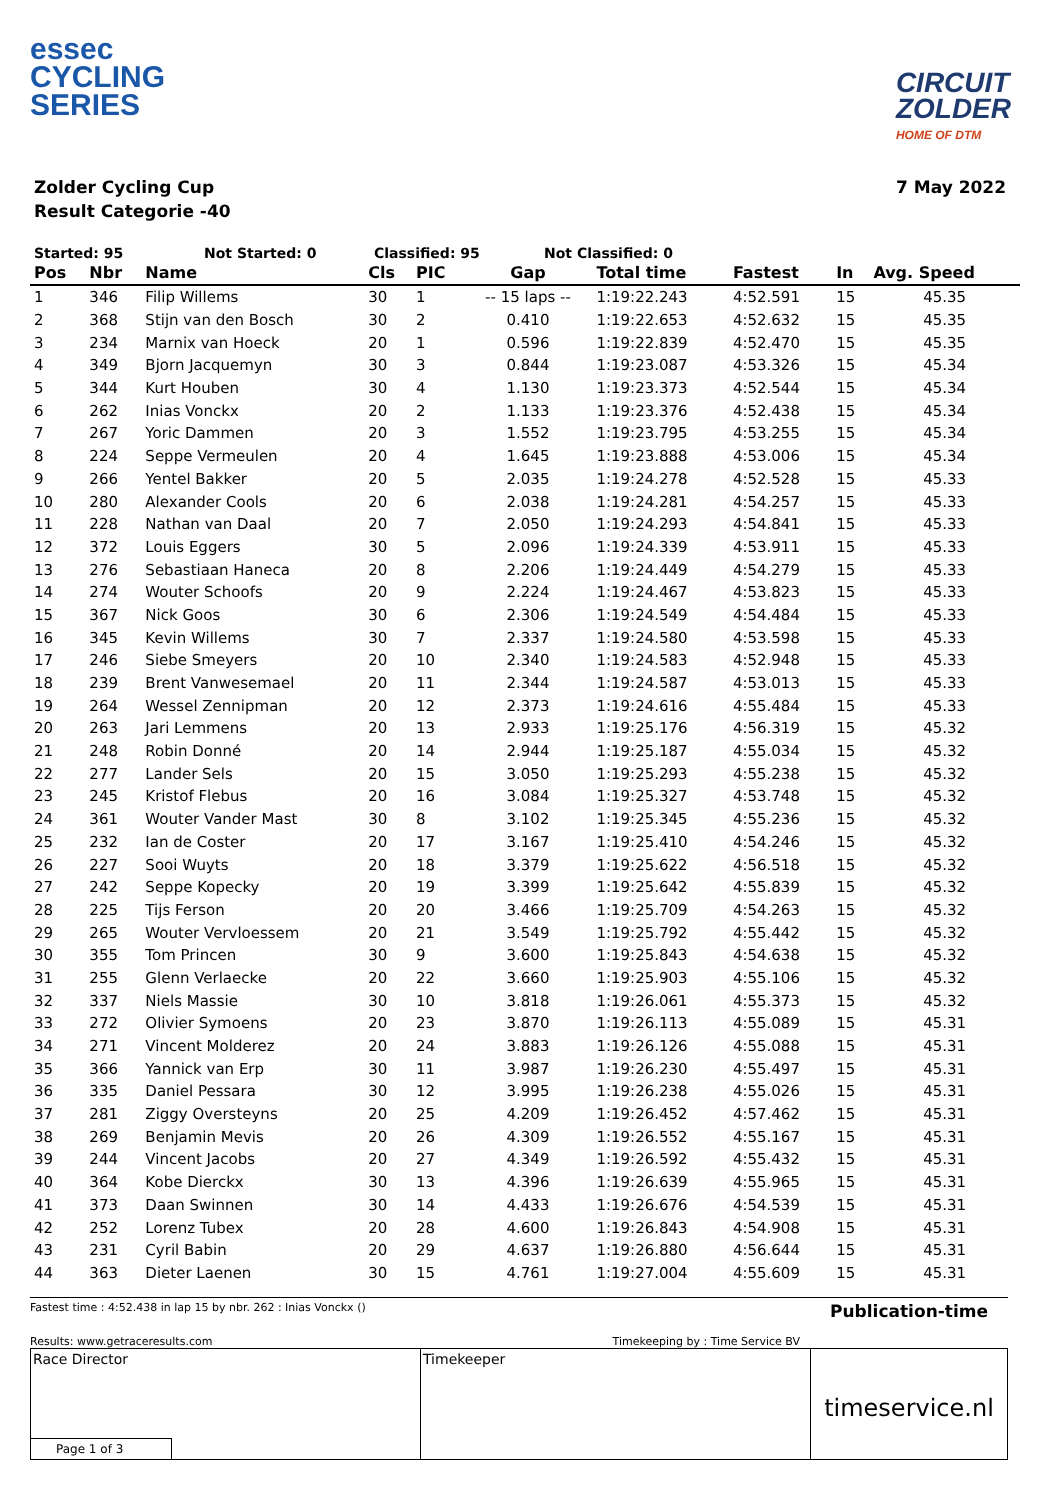essec
CYCLING
SERIES
CIRCUIT
ZOLDER
HOME OF DTM
Zolder Cycling Cup
Result Categorie -40
7 May 2022
Started: 95 Not Started: 0 Classified: 95 Not Classified: 0
| Pos | Nbr | Name | Cls | PIC | Gap | Total time | Fastest | In | Avg. Speed |
| --- | --- | --- | --- | --- | --- | --- | --- | --- | --- |
| 1 | 346 | Filip Willems | 30 | 1 | -- 15 laps -- | 1:19:22.243 | 4:52.591 | 15 | 45.35 |
| 2 | 368 | Stijn van den Bosch | 30 | 2 | 0.410 | 1:19:22.653 | 4:52.632 | 15 | 45.35 |
| 3 | 234 | Marnix van Hoeck | 20 | 1 | 0.596 | 1:19:22.839 | 4:52.470 | 15 | 45.35 |
| 4 | 349 | Bjorn Jacquemyn | 30 | 3 | 0.844 | 1:19:23.087 | 4:53.326 | 15 | 45.34 |
| 5 | 344 | Kurt Houben | 30 | 4 | 1.130 | 1:19:23.373 | 4:52.544 | 15 | 45.34 |
| 6 | 262 | Inias Vonckx | 20 | 2 | 1.133 | 1:19:23.376 | 4:52.438 | 15 | 45.34 |
| 7 | 267 | Yoric Dammen | 20 | 3 | 1.552 | 1:19:23.795 | 4:53.255 | 15 | 45.34 |
| 8 | 224 | Seppe Vermeulen | 20 | 4 | 1.645 | 1:19:23.888 | 4:53.006 | 15 | 45.34 |
| 9 | 266 | Yentel Bakker | 20 | 5 | 2.035 | 1:19:24.278 | 4:52.528 | 15 | 45.33 |
| 10 | 280 | Alexander Cools | 20 | 6 | 2.038 | 1:19:24.281 | 4:54.257 | 15 | 45.33 |
| 11 | 228 | Nathan van Daal | 20 | 7 | 2.050 | 1:19:24.293 | 4:54.841 | 15 | 45.33 |
| 12 | 372 | Louis Eggers | 30 | 5 | 2.096 | 1:19:24.339 | 4:53.911 | 15 | 45.33 |
| 13 | 276 | Sebastiaan Haneca | 20 | 8 | 2.206 | 1:19:24.449 | 4:54.279 | 15 | 45.33 |
| 14 | 274 | Wouter Schoofs | 20 | 9 | 2.224 | 1:19:24.467 | 4:53.823 | 15 | 45.33 |
| 15 | 367 | Nick Goos | 30 | 6 | 2.306 | 1:19:24.549 | 4:54.484 | 15 | 45.33 |
| 16 | 345 | Kevin Willems | 30 | 7 | 2.337 | 1:19:24.580 | 4:53.598 | 15 | 45.33 |
| 17 | 246 | Siebe Smeyers | 20 | 10 | 2.340 | 1:19:24.583 | 4:52.948 | 15 | 45.33 |
| 18 | 239 | Brent Vanwesemael | 20 | 11 | 2.344 | 1:19:24.587 | 4:53.013 | 15 | 45.33 |
| 19 | 264 | Wessel Zennipman | 20 | 12 | 2.373 | 1:19:24.616 | 4:55.484 | 15 | 45.33 |
| 20 | 263 | Jari Lemmens | 20 | 13 | 2.933 | 1:19:25.176 | 4:56.319 | 15 | 45.32 |
| 21 | 248 | Robin Donné | 20 | 14 | 2.944 | 1:19:25.187 | 4:55.034 | 15 | 45.32 |
| 22 | 277 | Lander Sels | 20 | 15 | 3.050 | 1:19:25.293 | 4:55.238 | 15 | 45.32 |
| 23 | 245 | Kristof Flebus | 20 | 16 | 3.084 | 1:19:25.327 | 4:53.748 | 15 | 45.32 |
| 24 | 361 | Wouter Vander Mast | 30 | 8 | 3.102 | 1:19:25.345 | 4:55.236 | 15 | 45.32 |
| 25 | 232 | Ian de Coster | 20 | 17 | 3.167 | 1:19:25.410 | 4:54.246 | 15 | 45.32 |
| 26 | 227 | Sooi Wuyts | 20 | 18 | 3.379 | 1:19:25.622 | 4:56.518 | 15 | 45.32 |
| 27 | 242 | Seppe Kopecky | 20 | 19 | 3.399 | 1:19:25.642 | 4:55.839 | 15 | 45.32 |
| 28 | 225 | Tijs Ferson | 20 | 20 | 3.466 | 1:19:25.709 | 4:54.263 | 15 | 45.32 |
| 29 | 265 | Wouter Vervloessem | 20 | 21 | 3.549 | 1:19:25.792 | 4:55.442 | 15 | 45.32 |
| 30 | 355 | Tom Princen | 30 | 9 | 3.600 | 1:19:25.843 | 4:54.638 | 15 | 45.32 |
| 31 | 255 | Glenn Verlaecke | 20 | 22 | 3.660 | 1:19:25.903 | 4:55.106 | 15 | 45.32 |
| 32 | 337 | Niels Massie | 30 | 10 | 3.818 | 1:19:26.061 | 4:55.373 | 15 | 45.32 |
| 33 | 272 | Olivier Symoens | 20 | 23 | 3.870 | 1:19:26.113 | 4:55.089 | 15 | 45.31 |
| 34 | 271 | Vincent Molderez | 20 | 24 | 3.883 | 1:19:26.126 | 4:55.088 | 15 | 45.31 |
| 35 | 366 | Yannick van Erp | 30 | 11 | 3.987 | 1:19:26.230 | 4:55.497 | 15 | 45.31 |
| 36 | 335 | Daniel Pessara | 30 | 12 | 3.995 | 1:19:26.238 | 4:55.026 | 15 | 45.31 |
| 37 | 281 | Ziggy Oversteyns | 20 | 25 | 4.209 | 1:19:26.452 | 4:57.462 | 15 | 45.31 |
| 38 | 269 | Benjamin Mevis | 20 | 26 | 4.309 | 1:19:26.552 | 4:55.167 | 15 | 45.31 |
| 39 | 244 | Vincent Jacobs | 20 | 27 | 4.349 | 1:19:26.592 | 4:55.432 | 15 | 45.31 |
| 40 | 364 | Kobe Dierckx | 30 | 13 | 4.396 | 1:19:26.639 | 4:55.965 | 15 | 45.31 |
| 41 | 373 | Daan Swinnen | 30 | 14 | 4.433 | 1:19:26.676 | 4:54.539 | 15 | 45.31 |
| 42 | 252 | Lorenz Tubex | 20 | 28 | 4.600 | 1:19:26.843 | 4:54.908 | 15 | 45.31 |
| 43 | 231 | Cyril Babin | 20 | 29 | 4.637 | 1:19:26.880 | 4:56.644 | 15 | 45.31 |
| 44 | 363 | Dieter Laenen | 30 | 15 | 4.761 | 1:19:27.004 | 4:55.609 | 15 | 45.31 |
Fastest time : 4:52.438 in lap 15 by nbr. 262 : Inias Vonckx () Publication-time
Results: www.getraceresults.com Timekeeping by : Time Service BV
Race Director Timekeeper
timeservice.nl
Page 1 of 3